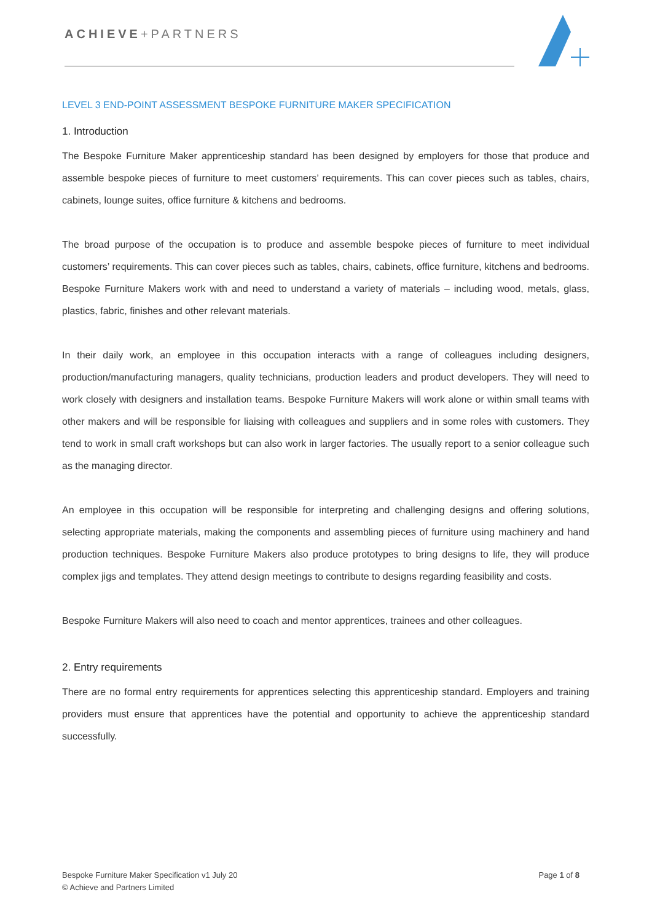ACHIEVE+PARTNERS
LEVEL 3 END-POINT ASSESSMENT BESPOKE FURNITURE MAKER SPECIFICATION
1. Introduction
The Bespoke Furniture Maker apprenticeship standard has been designed by employers for those that produce and assemble bespoke pieces of furniture to meet customers’ requirements. This can cover pieces such as tables, chairs, cabinets, lounge suites, office furniture & kitchens and bedrooms.
The broad purpose of the occupation is to produce and assemble bespoke pieces of furniture to meet individual customers’ requirements. This can cover pieces such as tables, chairs, cabinets, office furniture, kitchens and bedrooms. Bespoke Furniture Makers work with and need to understand a variety of materials – including wood, metals, glass, plastics, fabric, finishes and other relevant materials.
In their daily work, an employee in this occupation interacts with a range of colleagues including designers, production/manufacturing managers, quality technicians, production leaders and product developers. They will need to work closely with designers and installation teams. Bespoke Furniture Makers will work alone or within small teams with other makers and will be responsible for liaising with colleagues and suppliers and in some roles with customers. They tend to work in small craft workshops but can also work in larger factories. The usually report to a senior colleague such as the managing director.
An employee in this occupation will be responsible for interpreting and challenging designs and offering solutions, selecting appropriate materials, making the components and assembling pieces of furniture using machinery and hand production techniques. Bespoke Furniture Makers also produce prototypes to bring designs to life, they will produce complex jigs and templates. They attend design meetings to contribute to designs regarding feasibility and costs.
Bespoke Furniture Makers will also need to coach and mentor apprentices, trainees and other colleagues.
2. Entry requirements
There are no formal entry requirements for apprentices selecting this apprenticeship standard. Employers and training providers must ensure that apprentices have the potential and opportunity to achieve the apprenticeship standard successfully.
Bespoke Furniture Maker Specification v1 July 20
© Achieve and Partners Limited
Page 1 of 8